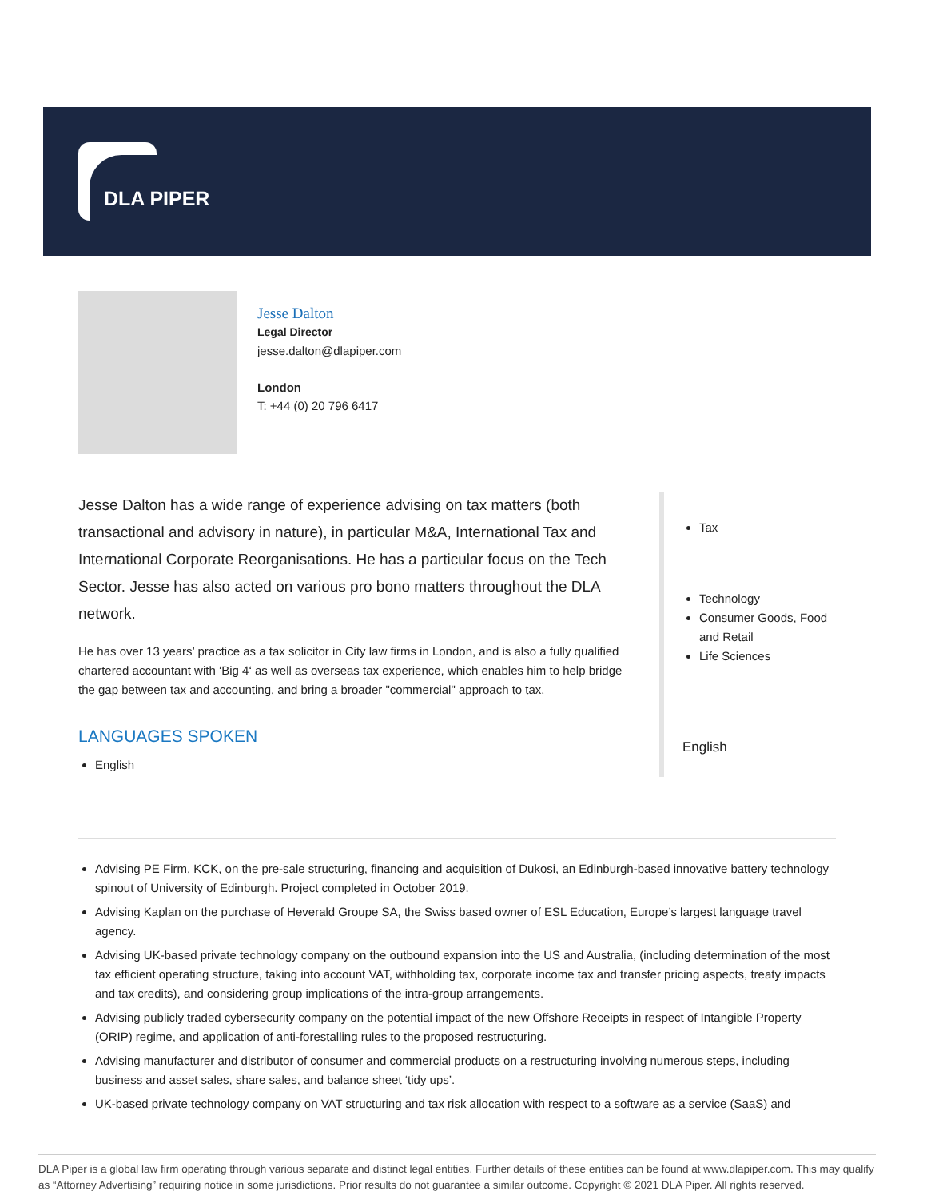DLA PIPER
Jesse Dalton
Legal Director
jesse.dalton@dlapiper.com
London
T: +44 (0) 20 796 6417
Jesse Dalton has a wide range of experience advising on tax matters (both transactional and advisory in nature), in particular M&A, International Tax and International Corporate Reorganisations. He has a particular focus on the Tech Sector. Jesse has also acted on various pro bono matters throughout the DLA network.
He has over 13 years’ practice as a tax solicitor in City law firms in London, and is also a fully qualified chartered accountant with ‘Big 4‘ as well as overseas tax experience, which enables him to help bridge the gap between tax and accounting, and bring a broader "commercial" approach to tax.
LANGUAGES SPOKEN
English
Tax
Technology
Consumer Goods, Food and Retail
Life Sciences
English
Advising PE Firm, KCK, on the pre-sale structuring, financing and acquisition of Dukosi, an Edinburgh-based innovative battery technology spinout of University of Edinburgh. Project completed in October 2019.
Advising Kaplan on the purchase of Heverald Groupe SA, the Swiss based owner of ESL Education, Europe’s largest language travel agency.
Advising UK-based private technology company on the outbound expansion into the US and Australia, (including determination of the most tax efficient operating structure, taking into account VAT, withholding tax, corporate income tax and transfer pricing aspects, treaty impacts and tax credits), and considering group implications of the intra-group arrangements.
Advising publicly traded cybersecurity company on the potential impact of the new Offshore Receipts in respect of Intangible Property (ORIP) regime, and application of anti-forestalling rules to the proposed restructuring.
Advising manufacturer and distributor of consumer and commercial products on a restructuring involving numerous steps, including business and asset sales, share sales, and balance sheet ‘tidy ups’.
UK-based private technology company on VAT structuring and tax risk allocation with respect to a software as a service (SaaS) and
DLA Piper is a global law firm operating through various separate and distinct legal entities. Further details of these entities can be found at www.dlapiper.com. This may qualify as “Attorney Advertising” requiring notice in some jurisdictions. Prior results do not guarantee a similar outcome. Copyright © 2021 DLA Piper. All rights reserved.